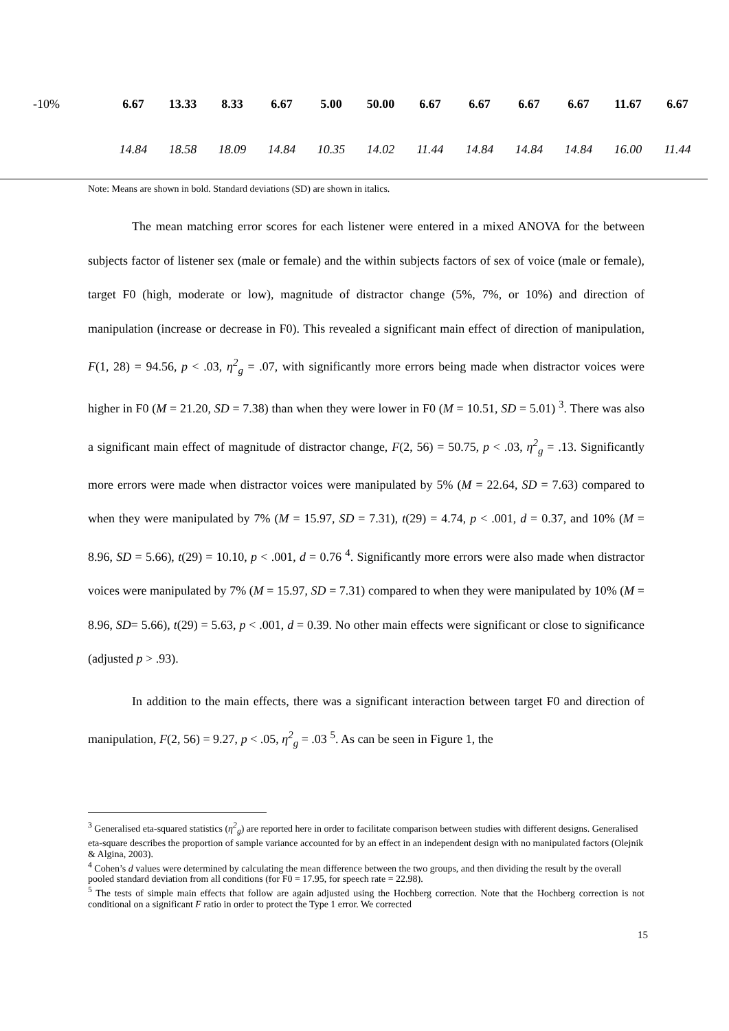| -10% | 6.67 | 13.33 | 8.33 | 6.67 | 5.00 | 50.00 | 6.67 | 6.67 | 6.67 | 6.67 | 11.67 | 6.67 |
| | 14.84 | 18.58 | 18.09 | 14.84 | 10.35 | 14.02 | 11.44 | 14.84 | 14.84 | 14.84 | 16.00 | 11.44 |
Note: Means are shown in bold. Standard deviations (SD) are shown in italics.
The mean matching error scores for each listener were entered in a mixed ANOVA for the between subjects factor of listener sex (male or female) and the within subjects factors of sex of voice (male or female), target F0 (high, moderate or low), magnitude of distractor change (5%, 7%, or 10%) and direction of manipulation (increase or decrease in F0). This revealed a significant main effect of direction of manipulation, F(1, 28) = 94.56, p < .03, η<sup>2</sup><sub>g</sub> = .07, with significantly more errors being made when distractor voices were higher in F0 (M = 21.20, SD = 7.38) than when they were lower in F0 (M = 10.51, SD = 5.01) <sup>3</sup>. There was also a significant main effect of magnitude of distractor change, F(2, 56) = 50.75, p < .03, η<sup>2</sup><sub>g</sub> = .13. Significantly more errors were made when distractor voices were manipulated by 5% (M = 22.64, SD = 7.63) compared to when they were manipulated by 7% (M = 15.97, SD = 7.31), t(29) = 4.74, p < .001, d = 0.37, and 10% (M = 8.96, SD = 5.66), t(29) = 10.10, p < .001, d = 0.76 <sup>4</sup>. Significantly more errors were also made when distractor voices were manipulated by 7% (M = 15.97, SD = 7.31) compared to when they were manipulated by 10% (M = 8.96, SD= 5.66), t(29) = 5.63, p < .001, d = 0.39. No other main effects were significant or close to significance (adjusted p > .93).
In addition to the main effects, there was a significant interaction between target F0 and direction of manipulation, F(2, 56) = 9.27, p < .05, η<sup>2</sup><sub>g</sub> = .03 <sup>5</sup>. As can be seen in Figure 1, the
<sup>3</sup> Generalised eta-squared statistics (η<sup>2</sup><sub>g</sub>) are reported here in order to facilitate comparison between studies with different designs. Generalised eta-square describes the proportion of sample variance accounted for by an effect in an independent design with no manipulated factors (Olejnik & Algina, 2003).
<sup>4</sup> Cohen’s d values were determined by calculating the mean difference between the two groups, and then dividing the result by the overall pooled standard deviation from all conditions (for F0 = 17.95, for speech rate = 22.98).
<sup>5</sup> The tests of simple main effects that follow are again adjusted using the Hochberg correction. Note that the Hochberg correction is not conditional on a significant F ratio in order to protect the Type 1 error. We corrected
15